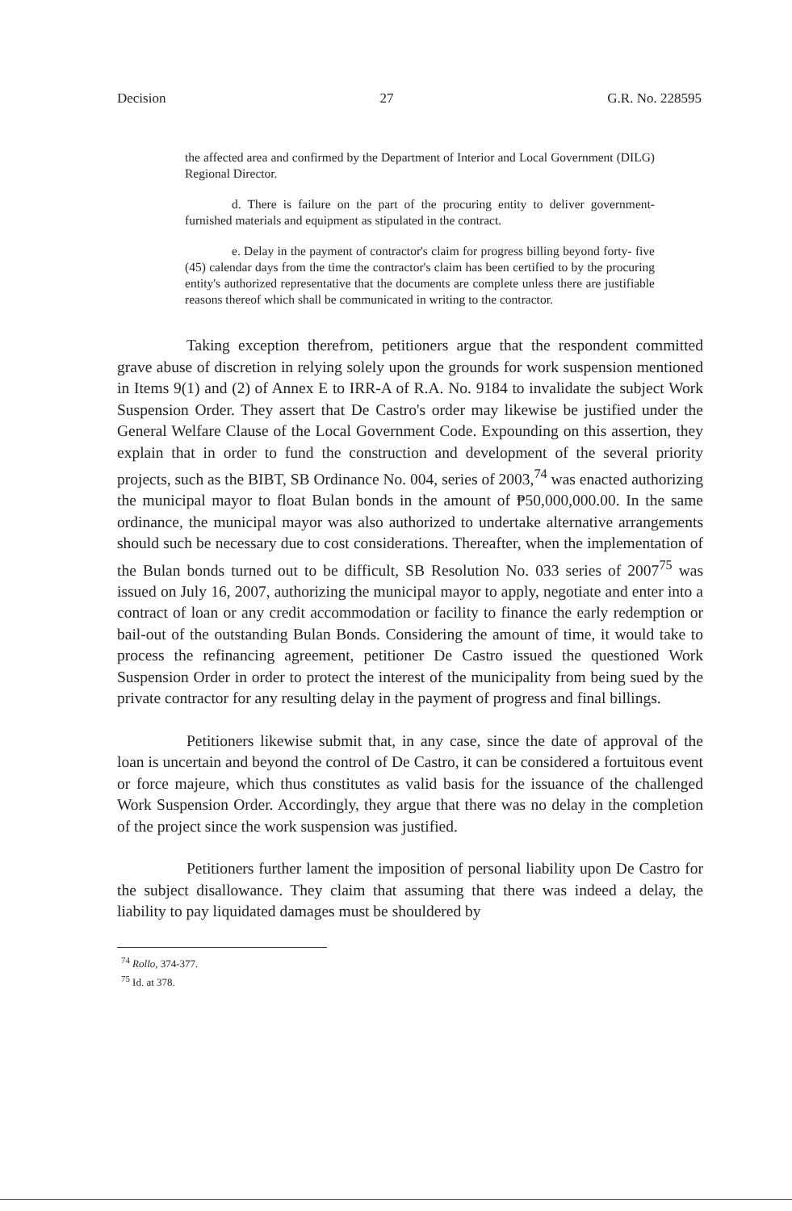Decision 27 G.R. No. 228595
the affected area and confirmed by the Department of Interior and Local Government (DILG) Regional Director.
d. There is failure on the part of the procuring entity to deliver government-furnished materials and equipment as stipulated in the contract.
e. Delay in the payment of contractor's claim for progress billing beyond forty- five (45) calendar days from the time the contractor's claim has been certified to by the procuring entity's authorized representative that the documents are complete unless there are justifiable reasons thereof which shall be communicated in writing to the contractor.
Taking exception therefrom, petitioners argue that the respondent committed grave abuse of discretion in relying solely upon the grounds for work suspension mentioned in Items 9(1) and (2) of Annex E to IRR-A of R.A. No. 9184 to invalidate the subject Work Suspension Order. They assert that De Castro's order may likewise be justified under the General Welfare Clause of the Local Government Code. Expounding on this assertion, they explain that in order to fund the construction and development of the several priority projects, such as the BIBT, SB Ordinance No. 004, series of 2003,<sup>74</sup> was enacted authorizing the municipal mayor to float Bulan bonds in the amount of ₱50,000,000.00. In the same ordinance, the municipal mayor was also authorized to undertake alternative arrangements should such be necessary due to cost considerations. Thereafter, when the implementation of the Bulan bonds turned out to be difficult, SB Resolution No. 033 series of 2007<sup>75</sup> was issued on July 16, 2007, authorizing the municipal mayor to apply, negotiate and enter into a contract of loan or any credit accommodation or facility to finance the early redemption or bail-out of the outstanding Bulan Bonds. Considering the amount of time, it would take to process the refinancing agreement, petitioner De Castro issued the questioned Work Suspension Order in order to protect the interest of the municipality from being sued by the private contractor for any resulting delay in the payment of progress and final billings.
Petitioners likewise submit that, in any case, since the date of approval of the loan is uncertain and beyond the control of De Castro, it can be considered a fortuitous event or force majeure, which thus constitutes as valid basis for the issuance of the challenged Work Suspension Order. Accordingly, they argue that there was no delay in the completion of the project since the work suspension was justified.
Petitioners further lament the imposition of personal liability upon De Castro for the subject disallowance. They claim that assuming that there was indeed a delay, the liability to pay liquidated damages must be shouldered by
<sup>74</sup> Rollo, 374-377.
<sup>75</sup> Id. at 378.